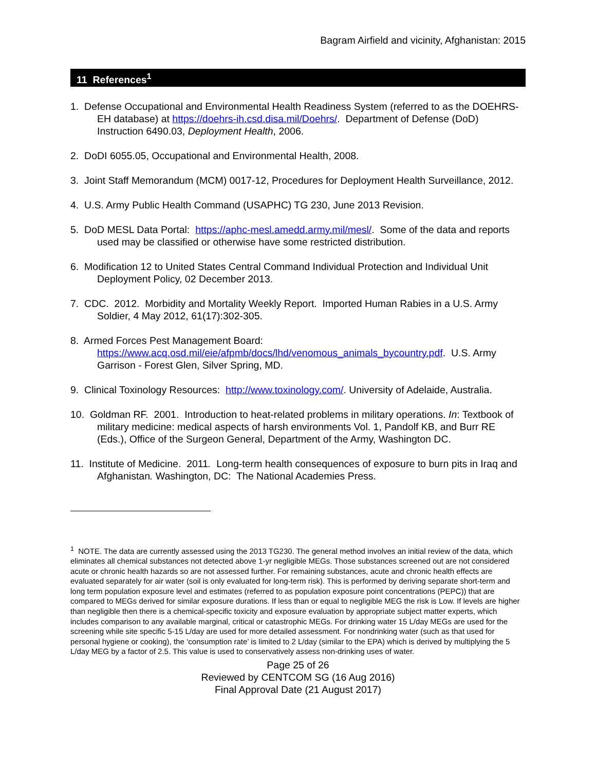Bagram Airfield and vicinity, Afghanistan: 2015
11 References<sup>1</sup>
1. Defense Occupational and Environmental Health Readiness System (referred to as the DOEHRS-EH database) at https://doehrs-ih.csd.disa.mil/Doehrs/. Department of Defense (DoD) Instruction 6490.03, Deployment Health, 2006.
2. DoDI 6055.05, Occupational and Environmental Health, 2008.
3. Joint Staff Memorandum (MCM) 0017-12, Procedures for Deployment Health Surveillance, 2012.
4. U.S. Army Public Health Command (USAPHC) TG 230, June 2013 Revision.
5. DoD MESL Data Portal: https://aphc-mesl.amedd.army.mil/mesl/. Some of the data and reports used may be classified or otherwise have some restricted distribution.
6. Modification 12 to United States Central Command Individual Protection and Individual Unit Deployment Policy, 02 December 2013.
7. CDC. 2012. Morbidity and Mortality Weekly Report. Imported Human Rabies in a U.S. Army Soldier, 4 May 2012, 61(17):302-305.
8. Armed Forces Pest Management Board: https://www.acq.osd.mil/eie/afpmb/docs/lhd/venomous_animals_bycountry.pdf. U.S. Army Garrison - Forest Glen, Silver Spring, MD.
9. Clinical Toxinology Resources: http://www.toxinology.com/. University of Adelaide, Australia.
10. Goldman RF. 2001. Introduction to heat-related problems in military operations. In: Textbook of military medicine: medical aspects of harsh environments Vol. 1, Pandolf KB, and Burr RE (Eds.), Office of the Surgeon General, Department of the Army, Washington DC.
11. Institute of Medicine. 2011. Long-term health consequences of exposure to burn pits in Iraq and Afghanistan. Washington, DC: The National Academies Press.
<sup>1</sup> NOTE. The data are currently assessed using the 2013 TG230. The general method involves an initial review of the data, which eliminates all chemical substances not detected above 1-yr negligible MEGs. Those substances screened out are not considered acute or chronic health hazards so are not assessed further. For remaining substances, acute and chronic health effects are evaluated separately for air water (soil is only evaluated for long-term risk). This is performed by deriving separate short-term and long term population exposure level and estimates (referred to as population exposure point concentrations (PEPC)) that are compared to MEGs derived for similar exposure durations. If less than or equal to negligible MEG the risk is Low. If levels are higher than negligible then there is a chemical-specific toxicity and exposure evaluation by appropriate subject matter experts, which includes comparison to any available marginal, critical or catastrophic MEGs. For drinking water 15 L/day MEGs are used for the screening while site specific 5-15 L/day are used for more detailed assessment. For nondrinking water (such as that used for personal hygiene or cooking), the ‘consumption rate’ is limited to 2 L/day (similar to the EPA) which is derived by multiplying the 5 L/day MEG by a factor of 2.5. This value is used to conservatively assess non-drinking uses of water.
Page 25 of 26
Reviewed by CENTCOM SG (16 Aug 2016)
Final Approval Date (21 August 2017)